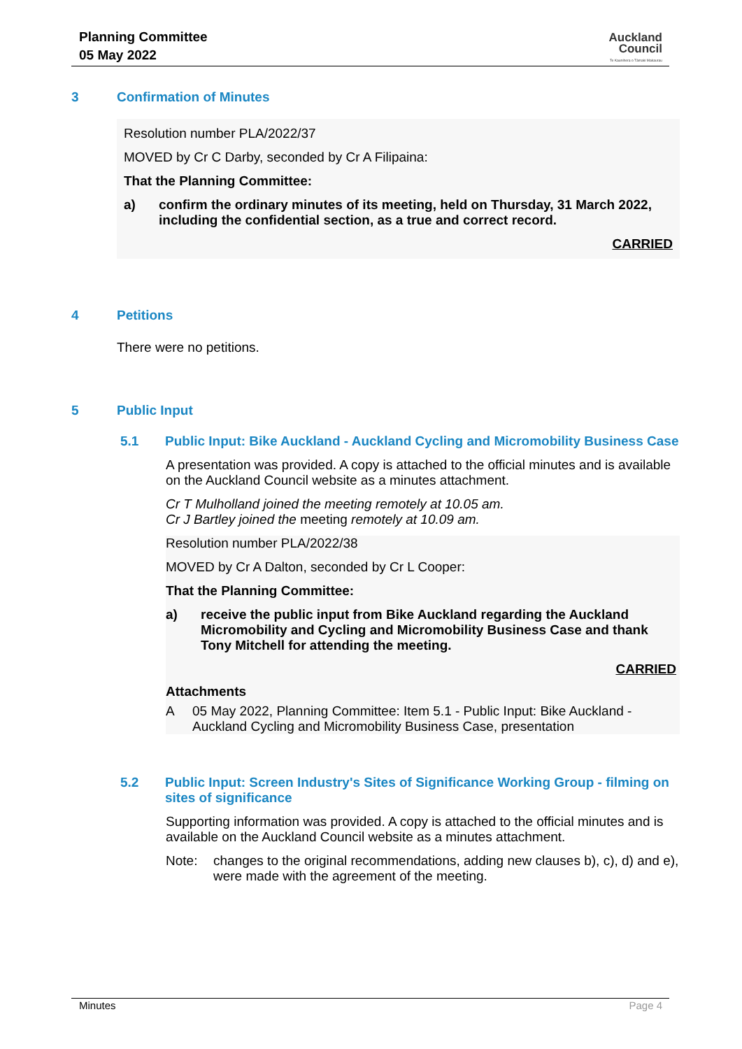Planning Committee
05 May 2022
Auckland
Council
Te Kaunihera o Tāmaki Makaurau
3 Confirmation of Minutes
Resolution number PLA/2022/37
MOVED by Cr C Darby, seconded by Cr A Filipaina:
That the Planning Committee:
a) confirm the ordinary minutes of its meeting, held on Thursday, 31 March 2022, including the confidential section, as a true and correct record.
CARRIED
4 Petitions
There were no petitions.
5 Public Input
5.1 Public Input: Bike Auckland - Auckland Cycling and Micromobility Business Case
A presentation was provided. A copy is attached to the official minutes and is available on the Auckland Council website as a minutes attachment.
Cr T Mulholland joined the meeting remotely at 10.05 am.
Cr J Bartley joined the meeting remotely at 10.09 am.
Resolution number PLA/2022/38
MOVED by Cr A Dalton, seconded by Cr L Cooper:
That the Planning Committee:
a) receive the public input from Bike Auckland regarding the Auckland Micromobility and Cycling and Micromobility Business Case and thank Tony Mitchell for attending the meeting.
CARRIED
Attachments
A 05 May 2022, Planning Committee: Item 5.1 - Public Input: Bike Auckland - Auckland Cycling and Micromobility Business Case, presentation
5.2 Public Input: Screen Industry's Sites of Significance Working Group - filming on sites of significance
Supporting information was provided. A copy is attached to the official minutes and is available on the Auckland Council website as a minutes attachment.
Note: changes to the original recommendations, adding new clauses b), c), d) and e), were made with the agreement of the meeting.
Minutes Page 4